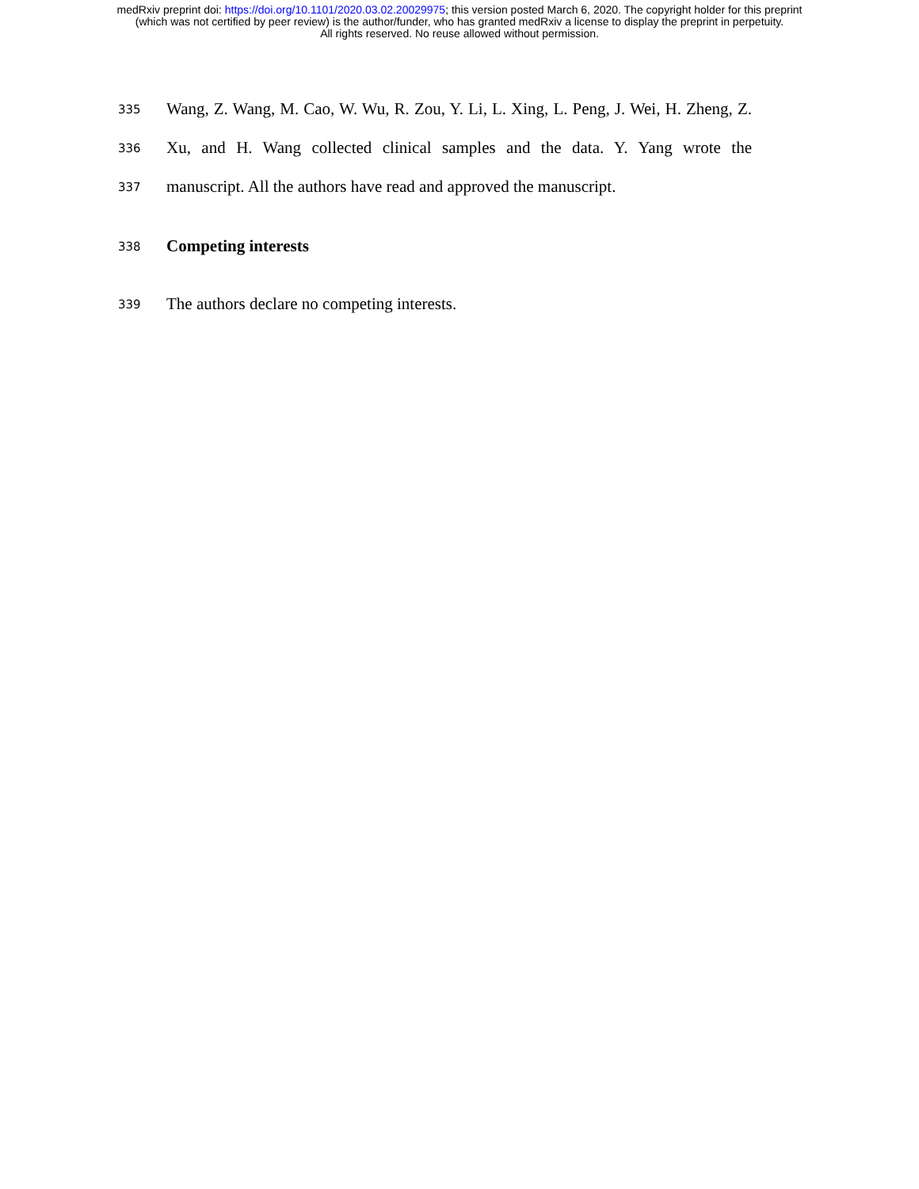medRxiv preprint doi: https://doi.org/10.1101/2020.03.02.20029975; this version posted March 6, 2020. The copyright holder for this preprint
(which was not certified by peer review) is the author/funder, who has granted medRxiv a license to display the preprint in perpetuity.
All rights reserved. No reuse allowed without permission.
335
Wang, Z. Wang, M. Cao, W. Wu, R. Zou, Y. Li, L. Xing, L. Peng, J. Wei, H. Zheng, Z.
336
Xu, and H. Wang collected clinical samples and the data. Y. Yang wrote the
337
manuscript. All the authors have read and approved the manuscript.
338
Competing interests
339
The authors declare no competing interests.